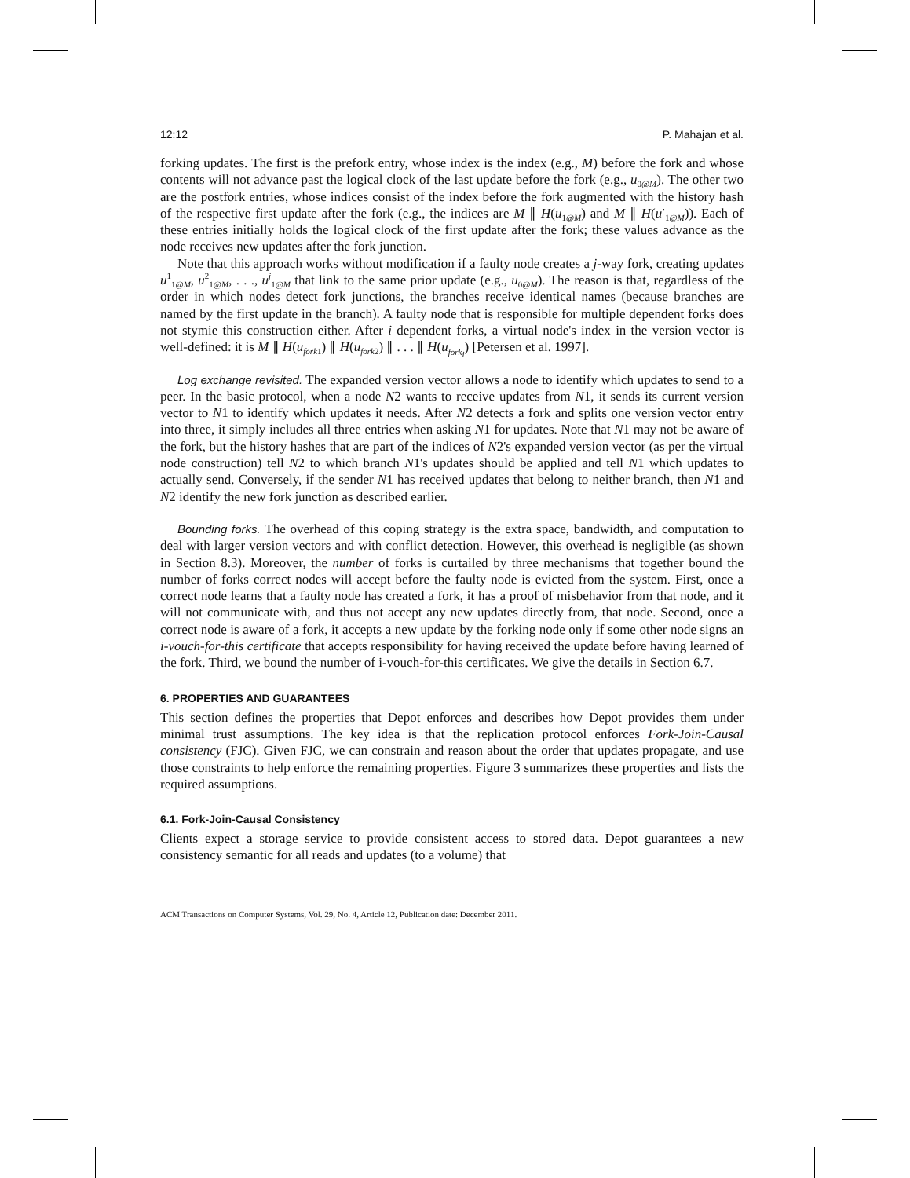12:12 P. Mahajan et al.
forking updates. The first is the prefork entry, whose index is the index (e.g., M) before the fork and whose contents will not advance past the logical clock of the last update before the fork (e.g., u<sub>0@M</sub>). The other two are the postfork entries, whose indices consist of the index before the fork augmented with the history hash of the respective first update after the fork (e.g., the indices are M ∥ H(u<sub>1@M</sub>) and M ∥ H(u′<sub>1@M</sub>)). Each of these entries initially holds the logical clock of the first update after the fork; these values advance as the node receives new updates after the fork junction.
Note that this approach works without modification if a faulty node creates a j-way fork, creating updates u<sup>1</sup><sub>1@M</sub>, u<sup>2</sup><sub>1@M</sub>, . . ., u<sup>j</sup><sub>1@M</sub> that link to the same prior update (e.g., u<sub>0@M</sub>). The reason is that, regardless of the order in which nodes detect fork junctions, the branches receive identical names (because branches are named by the first update in the branch). A faulty node that is responsible for multiple dependent forks does not stymie this construction either. After i dependent forks, a virtual node's index in the version vector is well-defined: it is M ∥ H(u<sub>fork</sub><sub>1</sub>) ∥ H(u<sub>fork</sub><sub>2</sub>) ∥ . . . ∥ H(u<sub>fork<sub>i</sub></sub>) [Petersen et al. 1997].
Log exchange revisited. The expanded version vector allows a node to identify which updates to send to a peer. In the basic protocol, when a node N2 wants to receive updates from N1, it sends its current version vector to N1 to identify which updates it needs. After N2 detects a fork and splits one version vector entry into three, it simply includes all three entries when asking N1 for updates. Note that N1 may not be aware of the fork, but the history hashes that are part of the indices of N2's expanded version vector (as per the virtual node construction) tell N2 to which branch N1's updates should be applied and tell N1 which updates to actually send. Conversely, if the sender N1 has received updates that belong to neither branch, then N1 and N2 identify the new fork junction as described earlier.
Bounding forks. The overhead of this coping strategy is the extra space, bandwidth, and computation to deal with larger version vectors and with conflict detection. However, this overhead is negligible (as shown in Section 8.3). Moreover, the number of forks is curtailed by three mechanisms that together bound the number of forks correct nodes will accept before the faulty node is evicted from the system. First, once a correct node learns that a faulty node has created a fork, it has a proof of misbehavior from that node, and it will not communicate with, and thus not accept any new updates directly from, that node. Second, once a correct node is aware of a fork, it accepts a new update by the forking node only if some other node signs an i-vouch-for-this certificate that accepts responsibility for having received the update before having learned of the fork. Third, we bound the number of i-vouch-for-this certificates. We give the details in Section 6.7.
6. PROPERTIES AND GUARANTEES
This section defines the properties that Depot enforces and describes how Depot provides them under minimal trust assumptions. The key idea is that the replication protocol enforces Fork-Join-Causal consistency (FJC). Given FJC, we can constrain and reason about the order that updates propagate, and use those constraints to help enforce the remaining properties. Figure 3 summarizes these properties and lists the required assumptions.
6.1. Fork-Join-Causal Consistency
Clients expect a storage service to provide consistent access to stored data. Depot guarantees a new consistency semantic for all reads and updates (to a volume) that
ACM Transactions on Computer Systems, Vol. 29, No. 4, Article 12, Publication date: December 2011.